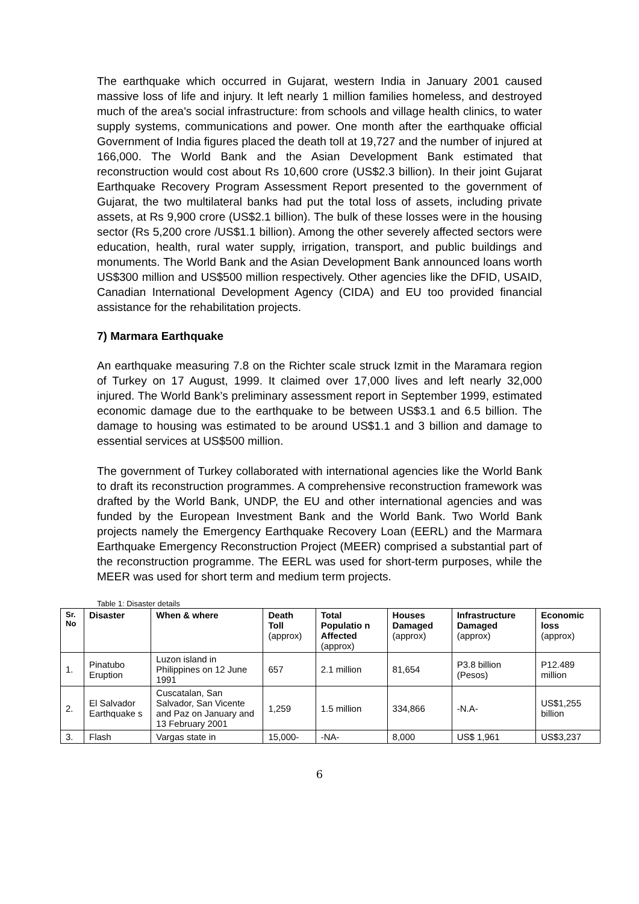The earthquake which occurred in Gujarat, western India in January 2001 caused massive loss of life and injury. It left nearly 1 million families homeless, and destroyed much of the area's social infrastructure: from schools and village health clinics, to water supply systems, communications and power. One month after the earthquake official Government of India figures placed the death toll at 19,727 and the number of injured at 166,000. The World Bank and the Asian Development Bank estimated that reconstruction would cost about Rs 10,600 crore (US$2.3 billion). In their joint Gujarat Earthquake Recovery Program Assessment Report presented to the government of Gujarat, the two multilateral banks had put the total loss of assets, including private assets, at Rs 9,900 crore (US$2.1 billion). The bulk of these losses were in the housing sector (Rs 5,200 crore /US$1.1 billion). Among the other severely affected sectors were education, health, rural water supply, irrigation, transport, and public buildings and monuments. The World Bank and the Asian Development Bank announced loans worth US$300 million and US$500 million respectively. Other agencies like the DFID, USAID, Canadian International Development Agency (CIDA) and EU too provided financial assistance for the rehabilitation projects.
7) Marmara Earthquake
An earthquake measuring 7.8 on the Richter scale struck Izmit in the Maramara region of Turkey on 17 August, 1999. It claimed over 17,000 lives and left nearly 32,000 injured. The World Bank’s preliminary assessment report in September 1999, estimated economic damage due to the earthquake to be between US$3.1 and 6.5 billion. The damage to housing was estimated to be around US$1.1 and 3 billion and damage to essential services at US$500 million.
The government of Turkey collaborated with international agencies like the World Bank to draft its reconstruction programmes. A comprehensive reconstruction framework was drafted by the World Bank, UNDP, the EU and other international agencies and was funded by the European Investment Bank and the World Bank. Two World Bank projects namely the Emergency Earthquake Recovery Loan (EERL) and the Marmara Earthquake Emergency Reconstruction Project (MEER) comprised a substantial part of the reconstruction programme. The EERL was used for short-term purposes, while the MEER was used for short term and medium term projects.
Table 1: Disaster details
| Sr. No | Disaster | When & where | Death Toll (approx) | Total Populatio n Affected (approx) | Houses Damaged (approx) | Infrastructure Damaged (approx) | Economic loss (approx) |
| --- | --- | --- | --- | --- | --- | --- | --- |
| 1. | Pinatubo Eruption | Luzon island in Philippines on 12 June 1991 | 657 | 2.1 million | 81,654 | P3.8 billion (Pesos) | P12.489 million |
| 2. | El Salvador Earthquake s | Cuscatalan, San Salvador, San Vicente and Paz on January and 13 February 2001 | 1,259 | 1.5 million | 334,866 | -N.A- | US$1,255 billion |
| 3. | Flash | Vargas state in | 15,000- | -NA- | 8,000 | US$ 1,961 | US$3,237 |
6